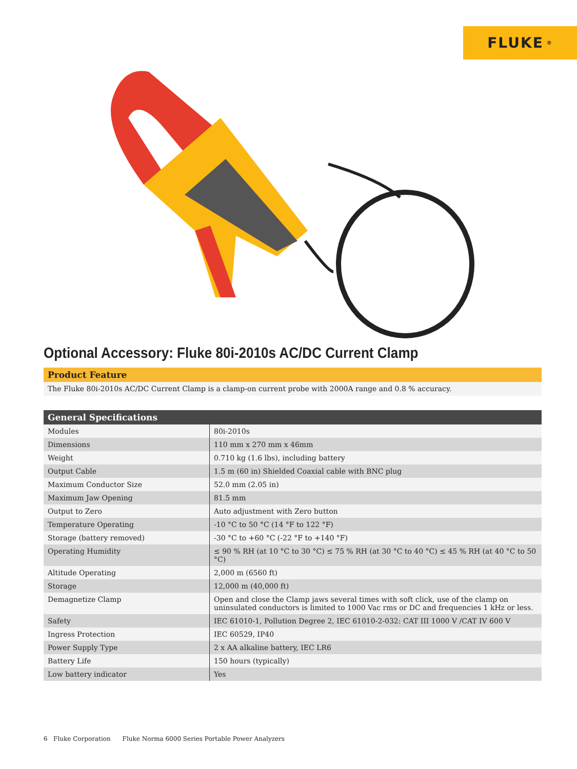FLUKE ®
Optional Accessory: Fluke 80i-2010s AC/DC Current Clamp
Product Feature
The Fluke 80i-2010s AC/DC Current Clamp is a clamp-on current probe with 2000A range and 0.8 % accuracy.
| General Specifications | |
| --- | --- |
| Modules | 80i-2010s |
| Dimensions | 110 mm x 270 mm x 46mm |
| Weight | 0.710 kg (1.6 lbs), including battery |
| Output Cable | 1.5 m (60 in) Shielded Coaxial cable with BNC plug |
| Maximum Conductor Size | 52.0 mm (2.05 in) |
| Maximum Jaw Opening | 81.5 mm |
| Output to Zero | Auto adjustment with Zero button |
| Temperature Operating | -10 °C to 50 °C (14 °F to 122 °F) |
| Storage (battery removed) | -30 °C to +60 °C (-22 °F to +140 °F) |
| Operating Humidity | ≤ 90 % RH (at 10 °C to 30 °C) ≤ 75 % RH (at 30 °C to 40 °C) ≤ 45 % RH (at 40 °C to 50 °C) |
| Altitude Operating | 2,000 m (6560 ft) |
| Storage | 12,000 m (40,000 ft) |
| Demagnetize Clamp | Open and close the Clamp jaws several times with soft click, use of the clamp on uninsulated conductors is limited to 1000 Vac rms or DC and frequencies 1 kHz or less. |
| Safety | IEC 61010-1, Pollution Degree 2, IEC 61010-2-032: CAT III 1000 V /CAT IV 600 V |
| Ingress Protection | IEC 60529, IP40 |
| Power Supply Type | 2 x AA alkaline battery, IEC LR6 |
| Battery Life | 150 hours (typically) |
| Low battery indicator | Yes |
6 Fluke Corporation Fluke Norma 6000 Series Portable Power Analyzers